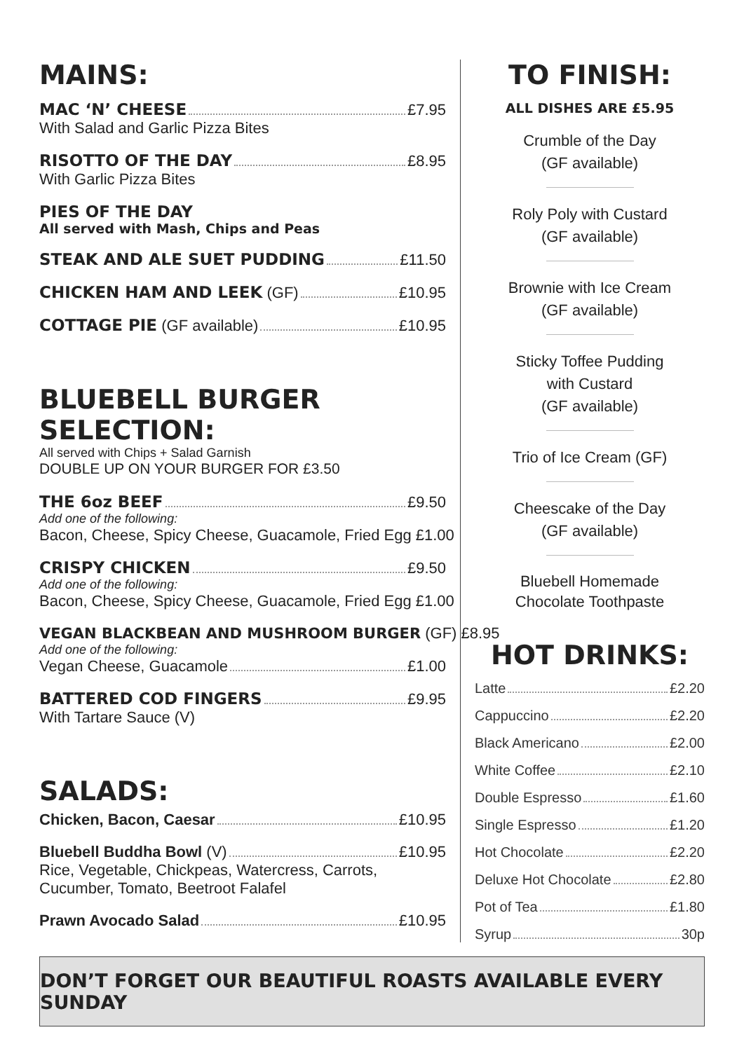MAINS:
MAC ‘N’ CHEESE £7.95
With Salad and Garlic Pizza Bites
RISOTTO OF THE DAY £8.95
With Garlic Pizza Bites
PIES OF THE DAY
All served with Mash, Chips and Peas
STEAK AND ALE SUET PUDDING £11.50
CHICKEN HAM AND LEEK (GF) £10.95
COTTAGE PIE (GF available) £10.95
BLUEBELL BURGER SELECTION:
All served with Chips + Salad Garnish
DOUBLE UP ON YOUR BURGER FOR £3.50
THE 6oz BEEF £9.50
Add one of the following:
Bacon, Cheese, Spicy Cheese, Guacamole, Fried Egg £1.00
CRISPY CHICKEN £9.50
Add one of the following:
Bacon, Cheese, Spicy Cheese, Guacamole, Fried Egg £1.00
VEGAN BLACKBEAN AND MUSHROOM BURGER (GF) £8.95
Add one of the following:
Vegan Cheese, Guacamole £1.00
BATTERED COD FINGERS £9.95
With Tartare Sauce (V)
SALADS:
Chicken, Bacon, Caesar £10.95
Bluebell Buddha Bowl (V) £10.95
Rice, Vegetable, Chickpeas, Watercress, Carrots, Cucumber, Tomato, Beetroot Falafel
Prawn Avocado Salad £10.95
TO FINISH:
ALL DISHES ARE £5.95
Crumble of the Day
(GF available)
Roly Poly with Custard
(GF available)
Brownie with Ice Cream
(GF available)
Sticky Toffee Pudding
with Custard
(GF available)
Trio of Ice Cream (GF)
Cheescake of the Day
(GF available)
Bluebell Homemade
Chocolate Toothpaste
HOT DRINKS:
Latte £2.20
Cappuccino £2.20
Black Americano £2.00
White Coffee £2.10
Double Espresso £1.60
Single Espresso £1.20
Hot Chocolate £2.20
Deluxe Hot Chocolate £2.80
Pot of Tea £1.80
Syrup 30p
DON’T FORGET OUR BEAUTIFUL ROASTS AVAILABLE EVERY SUNDAY